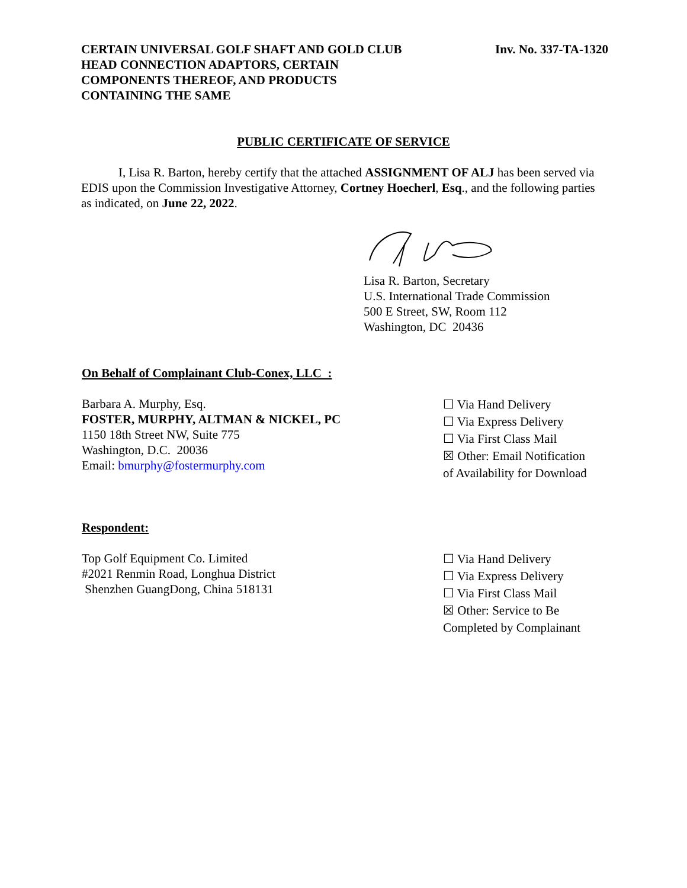CERTAIN UNIVERSAL GOLF SHAFT AND GOLD CLUB
HEAD CONNECTION ADAPTORS, CERTAIN
COMPONENTS THEREOF, AND PRODUCTS
CONTAINING THE SAME
Inv. No. 337-TA-1320
PUBLIC CERTIFICATE OF SERVICE
I, Lisa R. Barton, hereby certify that the attached ASSIGNMENT OF ALJ has been served via EDIS upon the Commission Investigative Attorney, Cortney Hoecherl, Esq., and the following parties as indicated, on June 22, 2022.
Lisa R. Barton, Secretary
U.S. International Trade Commission
500 E Street, SW, Room 112
Washington, DC 20436
On Behalf of Complainant Club-Conex, LLC :
Barbara A. Murphy, Esq.
FOSTER, MURPHY, ALTMAN & NICKEL, PC
1150 18th Street NW, Suite 775
Washington, D.C. 20036
Email: bmurphy@fostermurphy.com
☐ Via Hand Delivery
☐ Via Express Delivery
☐ Via First Class Mail
☒ Other: Email Notification
of Availability for Download
Respondent:
Top Golf Equipment Co. Limited
#2021 Renmin Road, Longhua District
Shenzhen GuangDong, China 518131
☐ Via Hand Delivery
☐ Via Express Delivery
☐ Via First Class Mail
☒ Other: Service to Be
Completed by Complainant